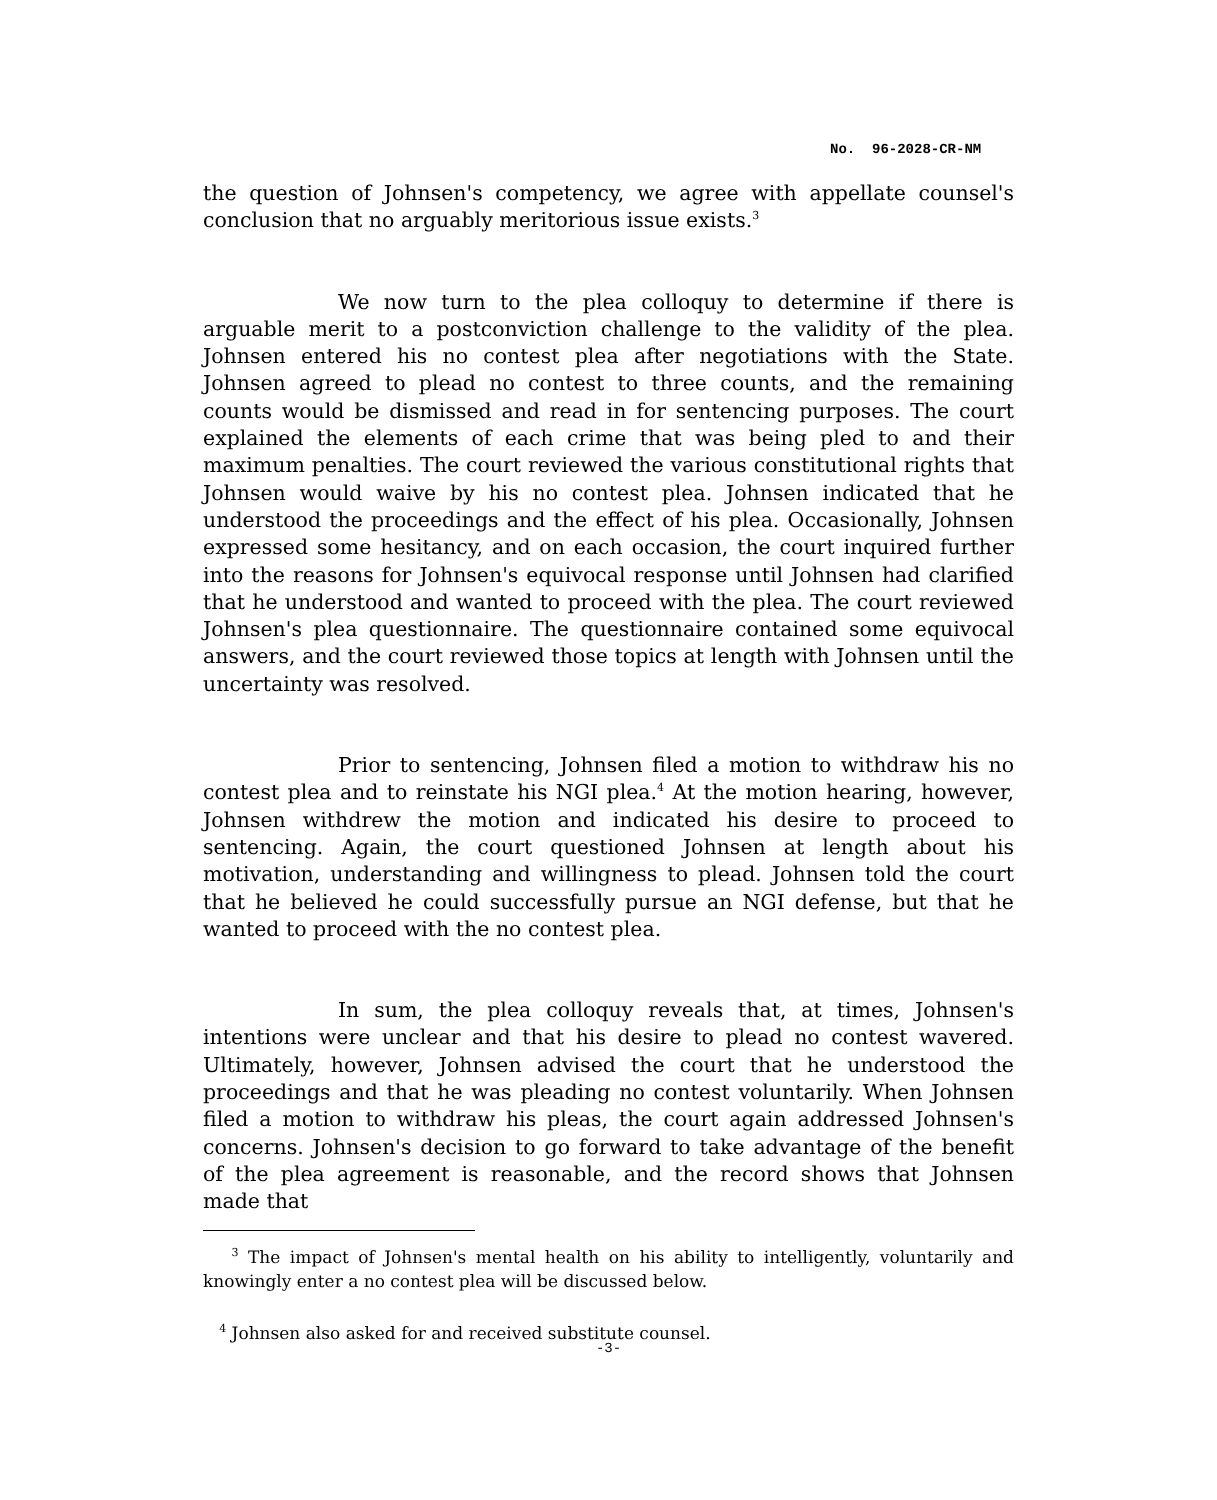No. 96-2028-CR-NM
the question of Johnsen's competency, we agree with appellate counsel's conclusion that no arguably meritorious issue exists.<sup>3</sup>
We now turn to the plea colloquy to determine if there is arguable merit to a postconviction challenge to the validity of the plea. Johnsen entered his no contest plea after negotiations with the State. Johnsen agreed to plead no contest to three counts, and the remaining counts would be dismissed and read in for sentencing purposes. The court explained the elements of each crime that was being pled to and their maximum penalties. The court reviewed the various constitutional rights that Johnsen would waive by his no contest plea. Johnsen indicated that he understood the proceedings and the effect of his plea. Occasionally, Johnsen expressed some hesitancy, and on each occasion, the court inquired further into the reasons for Johnsen's equivocal response until Johnsen had clarified that he understood and wanted to proceed with the plea. The court reviewed Johnsen's plea questionnaire. The questionnaire contained some equivocal answers, and the court reviewed those topics at length with Johnsen until the uncertainty was resolved.
Prior to sentencing, Johnsen filed a motion to withdraw his no contest plea and to reinstate his NGI plea.<sup>4</sup> At the motion hearing, however, Johnsen withdrew the motion and indicated his desire to proceed to sentencing. Again, the court questioned Johnsen at length about his motivation, understanding and willingness to plead. Johnsen told the court that he believed he could successfully pursue an NGI defense, but that he wanted to proceed with the no contest plea.
In sum, the plea colloquy reveals that, at times, Johnsen's intentions were unclear and that his desire to plead no contest wavered. Ultimately, however, Johnsen advised the court that he understood the proceedings and that he was pleading no contest voluntarily. When Johnsen filed a motion to withdraw his pleas, the court again addressed Johnsen's concerns. Johnsen's decision to go forward to take advantage of the benefit of the plea agreement is reasonable, and the record shows that Johnsen made that
<sup>3</sup> The impact of Johnsen's mental health on his ability to intelligently, voluntarily and knowingly enter a no contest plea will be discussed below.
<sup>4</sup> Johnsen also asked for and received substitute counsel.
-3-